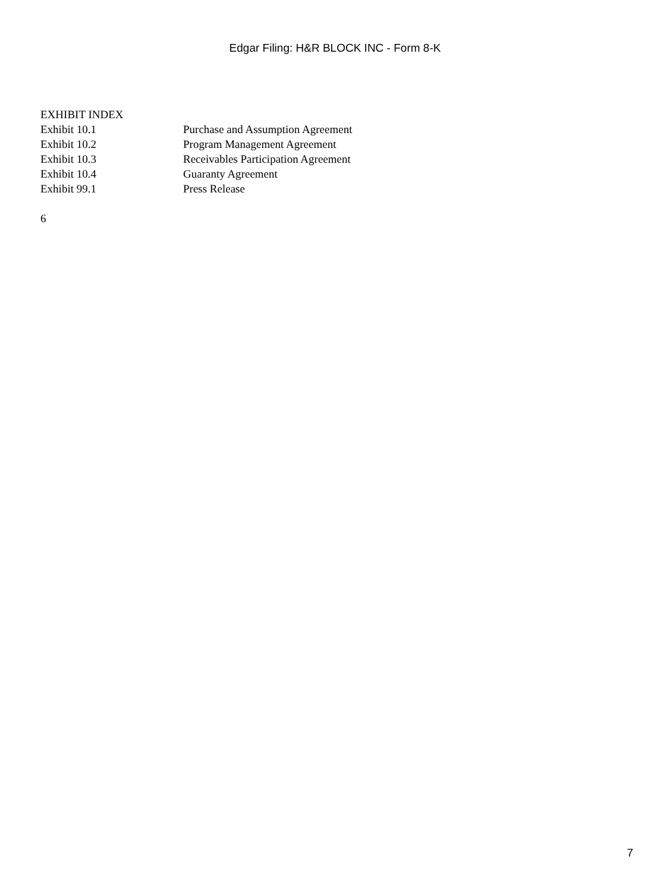Edgar Filing: H&R BLOCK INC - Form 8-K
EXHIBIT INDEX
| Exhibit 10.1 | Purchase and Assumption Agreement |
| Exhibit 10.2 | Program Management Agreement |
| Exhibit 10.3 | Receivables Participation Agreement |
| Exhibit 10.4 | Guaranty Agreement |
| Exhibit 99.1 | Press Release |
6
7